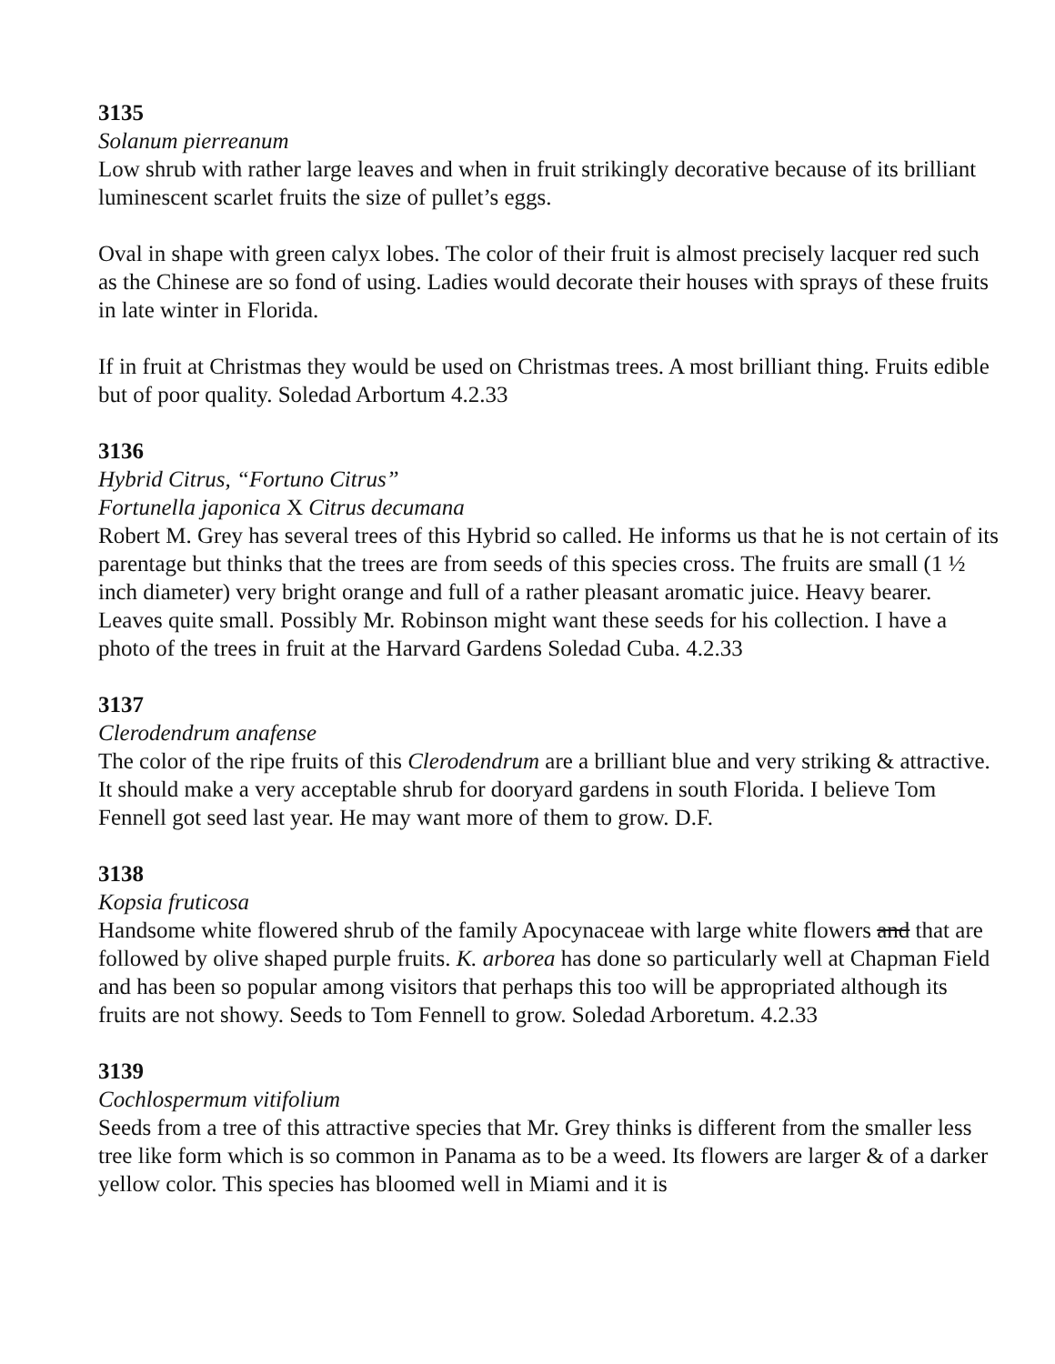3135
Solanum pierreanum
Low shrub with rather large leaves and when in fruit strikingly decorative because of its brilliant luminescent scarlet fruits the size of pullet’s eggs.
Oval in shape with green calyx lobes. The color of their fruit is almost precisely lacquer red such as the Chinese are so fond of using. Ladies would decorate their houses with sprays of these fruits in late winter in Florida.
If in fruit at Christmas they would be used on Christmas trees. A most brilliant thing. Fruits edible but of poor quality. Soledad Arbortum 4.2.33
3136
Hybrid Citrus, “Fortuno Citrus”
Fortunella japonica X Citrus decumana
Robert M. Grey has several trees of this Hybrid so called. He informs us that he is not certain of its parentage but thinks that the trees are from seeds of this species cross. The fruits are small (1 ½ inch diameter) very bright orange and full of a rather pleasant aromatic juice. Heavy bearer. Leaves quite small. Possibly Mr. Robinson might want these seeds for his collection. I have a photo of the trees in fruit at the Harvard Gardens Soledad Cuba. 4.2.33
3137
Clerodendrum anafense
The color of the ripe fruits of this Clerodendrum are a brilliant blue and very striking & attractive. It should make a very acceptable shrub for dooryard gardens in south Florida. I believe Tom Fennell got seed last year. He may want more of them to grow. D.F.
3138
Kopsia fruticosa
Handsome white flowered shrub of the family Apocynaceae with large white flowers and that are followed by olive shaped purple fruits. K. arborea has done so particularly well at Chapman Field and has been so popular among visitors that perhaps this too will be appropriated although its fruits are not showy. Seeds to Tom Fennell to grow. Soledad Arboretum. 4.2.33
3139
Cochlospermum vitifolium
Seeds from a tree of this attractive species that Mr. Grey thinks is different from the smaller less tree like form which is so common in Panama as to be a weed. Its flowers are larger & of a darker yellow color. This species has bloomed well in Miami and it is